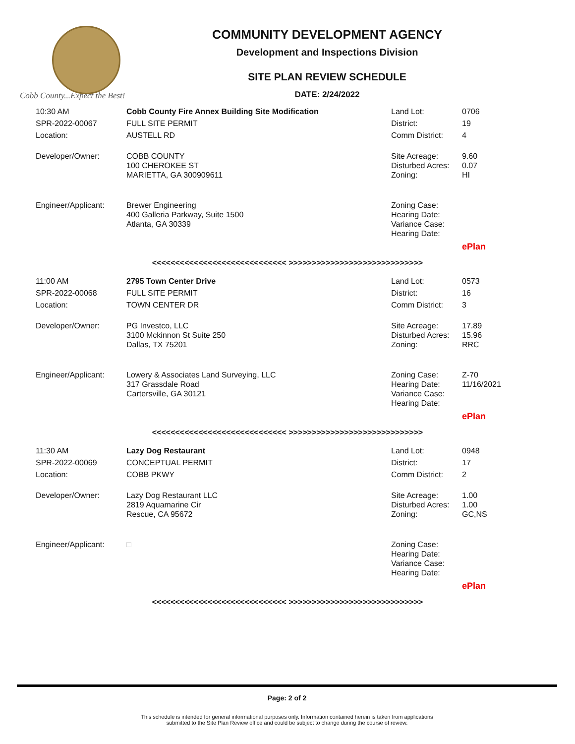Cobb County...Expect the Best!
COMMUNITY DEVELOPMENT AGENCY
Development and Inspections Division
SITE PLAN REVIEW SCHEDULE
DATE: 2/24/2022
| 10:30 AM | Cobb County Fire Annex Building Site Modification | Land Lot: | 0706 |
| SPR-2022-00067 | FULL SITE PERMIT | District: | 19 |
| Location: | AUSTELL RD | Comm District: | 4 |
| Developer/Owner: | COBB COUNTY 100 CHEROKEE ST MARIETTA, GA 300909611 | Site Acreage: Disturbed Acres: Zoning: | 9.60 0.07 HI |
| Engineer/Applicant: | Brewer Engineering 400 Galleria Parkway, Suite 1500 Atlanta, GA 30339 | Zoning Case: Hearing Date: Variance Case: Hearing Date: | |
| | | | ePlan |
<<<<<<<<<<<<<<<<<<<<<<<<<<<<< >>>>>>>>>>>>>>>>>>>>>>>>>>>>>
| 11:00 AM | 2795 Town Center Drive | Land Lot: | 0573 |
| SPR-2022-00068 | FULL SITE PERMIT | District: | 16 |
| Location: | TOWN CENTER DR | Comm District: | 3 |
| Developer/Owner: | PG Investco, LLC 3100 Mckinnon St Suite 250 Dallas, TX 75201 | Site Acreage: Disturbed Acres: Zoning: | 17.89 15.96 RRC |
| Engineer/Applicant: | Lowery & Associates Land Surveying, LLC 317 Grassdale Road Cartersville, GA 30121 | Zoning Case: Hearing Date: Variance Case: Hearing Date: | Z-70 11/16/2021 |
| | | | ePlan |
<<<<<<<<<<<<<<<<<<<<<<<<<<<<< >>>>>>>>>>>>>>>>>>>>>>>>>>>>>
| 11:30 AM | Lazy Dog Restaurant | Land Lot: | 0948 |
| SPR-2022-00069 | CONCEPTUAL PERMIT | District: | 17 |
| Location: | COBB PKWY | Comm District: | 2 |
| Developer/Owner: | Lazy Dog Restaurant LLC 2819 Aquamarine Cir Rescue, CA 95672 | Site Acreage: Disturbed Acres: Zoning: | 1.00 1.00 GC,NS |
| Engineer/Applicant: | □ | Zoning Case: Hearing Date: Variance Case: Hearing Date: | |
| | | | ePlan |
<<<<<<<<<<<<<<<<<<<<<<<<<<<<< >>>>>>>>>>>>>>>>>>>>>>>>>>>>>
Page: 2 of 2
This schedule is intended for general informational purposes only. Information contained herein is taken from applications
submitted to the Site Plan Review office and could be subject to change during the course of review.